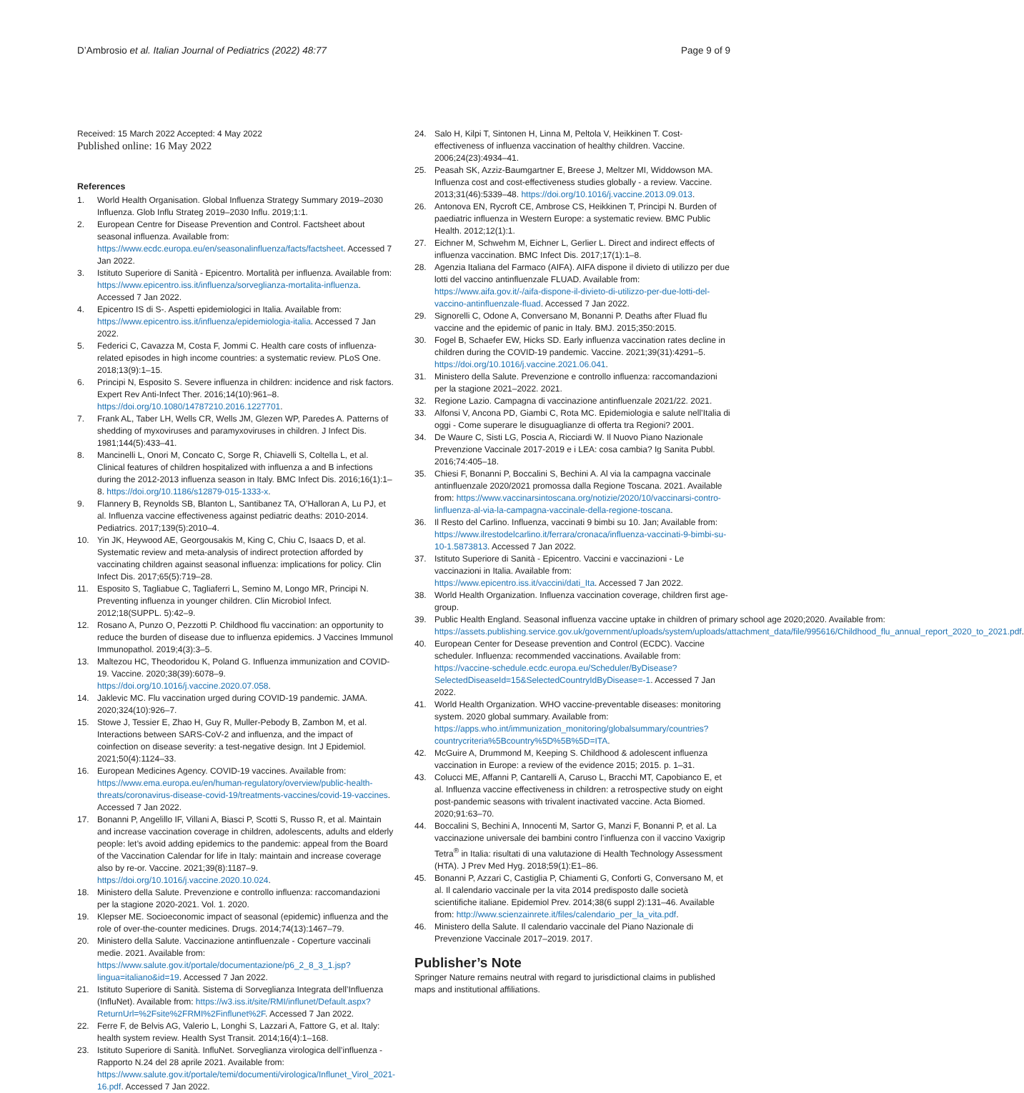D’Ambrosio et al. Italian Journal of Pediatrics (2022) 48:77
Page 9 of 9
Received: 15 March 2022 Accepted: 4 May 2022
Published online: 16 May 2022
References
1. World Health Organisation. Global Influenza Strategy Summary 2019–2030 Influenza. Glob Influ Strateg 2019–2030 Influ. 2019;1:1.
2. European Centre for Disease Prevention and Control. Factsheet about seasonal influenza. Available from: https://www.ecdc.europa.eu/en/seasonalinfluenza/facts/factsheet. Accessed 7 Jan 2022.
3. Istituto Superiore di Sanità - Epicentro. Mortalità per influenza. Available from: https://www.epicentro.iss.it/influenza/sorveglianza-mortalita-influenza. Accessed 7 Jan 2022.
4. Epicentro IS di S-. Aspetti epidemiologici in Italia. Available from: https://www.epicentro.iss.it/influenza/epidemiologia-italia. Accessed 7 Jan 2022.
5. Federici C, Cavazza M, Costa F, Jommi C. Health care costs of influenza-related episodes in high income countries: a systematic review. PLoS One. 2018;13(9):1–15.
6. Principi N, Esposito S. Severe influenza in children: incidence and risk factors. Expert Rev Anti-Infect Ther. 2016;14(10):961–8. https://doi.org/10.1080/14787210.2016.1227701.
7. Frank AL, Taber LH, Wells CR, Wells JM, Glezen WP, Paredes A. Patterns of shedding of myxoviruses and paramyxoviruses in children. J Infect Dis. 1981;144(5):433–41.
8. Mancinelli L, Onori M, Concato C, Sorge R, Chiavelli S, Coltella L, et al. Clinical features of children hospitalized with influenza a and B infections during the 2012-2013 influenza season in Italy. BMC Infect Dis. 2016;16(1):1–8. https://doi.org/10.1186/s12879-015-1333-x.
9. Flannery B, Reynolds SB, Blanton L, Santibanez TA, O’Halloran A, Lu PJ, et al. Influenza vaccine effectiveness against pediatric deaths: 2010-2014. Pediatrics. 2017;139(5):2010–4.
10. Yin JK, Heywood AE, Georgousakis M, King C, Chiu C, Isaacs D, et al. Systematic review and meta-analysis of indirect protection afforded by vaccinating children against seasonal influenza: implications for policy. Clin Infect Dis. 2017;65(5):719–28.
11. Esposito S, Tagliabue C, Tagliaferri L, Semino M, Longo MR, Principi N. Preventing influenza in younger children. Clin Microbiol Infect. 2012;18(SUPPL. 5):42–9.
12. Rosano A, Punzo O, Pezzotti P. Childhood flu vaccination: an opportunity to reduce the burden of disease due to influenza epidemics. J Vaccines Immunol Immunopathol. 2019;4(3):3–5.
13. Maltezou HC, Theodoridou K, Poland G. Influenza immunization and COVID-19. Vaccine. 2020;38(39):6078–9. https://doi.org/10.1016/j.vaccine.2020.07.058.
14. Jaklevic MC. Flu vaccination urged during COVID-19 pandemic. JAMA. 2020;324(10):926–7.
15. Stowe J, Tessier E, Zhao H, Guy R, Muller-Pebody B, Zambon M, et al. Interactions between SARS-CoV-2 and influenza, and the impact of coinfection on disease severity: a test-negative design. Int J Epidemiol. 2021;50(4):1124–33.
16. European Medicines Agency. COVID-19 vaccines. Available from: https://www.ema.europa.eu/en/human-regulatory/overview/public-health-threats/coronavirus-disease-covid-19/treatments-vaccines/covid-19-vaccines. Accessed 7 Jan 2022.
17. Bonanni P, Angelillo IF, Villani A, Biasci P, Scotti S, Russo R, et al. Maintain and increase vaccination coverage in children, adolescents, adults and elderly people: let’s avoid adding epidemics to the pandemic: appeal from the Board of the Vaccination Calendar for life in Italy: maintain and increase coverage also by re-or. Vaccine. 2021;39(8):1187–9. https://doi.org/10.1016/j.vaccine.2020.10.024.
18. Ministero della Salute. Prevenzione e controllo influenza: raccomandazioni per la stagione 2020-2021. Vol. 1. 2020.
19. Klepser ME. Socioeconomic impact of seasonal (epidemic) influenza and the role of over-the-counter medicines. Drugs. 2014;74(13):1467–79.
20. Ministero della Salute. Vaccinazione antinfluenzale - Coperture vaccinali medie. 2021. Available from: https://www.salute.gov.it/portale/documentazione/p6_2_8_3_1.jsp?lingua=italiano&id=19. Accessed 7 Jan 2022.
21. Istituto Superiore di Sanità. Sistema di Sorveglianza Integrata dell’Influenza (InfluNet). Available from: https://w3.iss.it/site/RMI/influnet/Default.aspx?ReturnUrl=%2Fsite%2FRMI%2Finflunet%2F. Accessed 7 Jan 2022.
22. Ferre F, de Belvis AG, Valerio L, Longhi S, Lazzari A, Fattore G, et al. Italy: health system review. Health Syst Transit. 2014;16(4):1–168.
23. Istituto Superiore di Sanità. InfluNet. Sorveglianza virologica dell’influenza - Rapporto N.24 del 28 aprile 2021. Available from: https://www.salute.gov.it/portale/temi/documenti/virologica/Influnet_Virol_2021-16.pdf. Accessed 7 Jan 2022.
24. Salo H, Kilpi T, Sintonen H, Linna M, Peltola V, Heikkinen T. Cost-effectiveness of influenza vaccination of healthy children. Vaccine. 2006;24(23):4934–41.
25. Peasah SK, Azziz-Baumgartner E, Breese J, Meltzer MI, Widdowson MA. Influenza cost and cost-effectiveness studies globally - a review. Vaccine. 2013;31(46):5339–48. https://doi.org/10.1016/j.vaccine.2013.09.013.
26. Antonova EN, Rycroft CE, Ambrose CS, Heikkinen T, Principi N. Burden of paediatric influenza in Western Europe: a systematic review. BMC Public Health. 2012;12(1):1.
27. Eichner M, Schwehm M, Eichner L, Gerlier L. Direct and indirect effects of influenza vaccination. BMC Infect Dis. 2017;17(1):1–8.
28. Agenzia Italiana del Farmaco (AIFA). AIFA dispone il divieto di utilizzo per due lotti del vaccino antinfluenzale FLUAD. Available from: https://www.aifa.gov.it/-/aifa-dispone-il-divieto-di-utilizzo-per-due-lotti-del-vaccino-antinfluenzale-fluad. Accessed 7 Jan 2022.
29. Signorelli C, Odone A, Conversano M, Bonanni P. Deaths after Fluad flu vaccine and the epidemic of panic in Italy. BMJ. 2015;350:2015.
30. Fogel B, Schaefer EW, Hicks SD. Early influenza vaccination rates decline in children during the COVID-19 pandemic. Vaccine. 2021;39(31):4291–5. https://doi.org/10.1016/j.vaccine.2021.06.041.
31. Ministero della Salute. Prevenzione e controllo influenza: raccomandazioni per la stagione 2021–2022. 2021.
32. Regione Lazio. Campagna di vaccinazione antinfluenzale 2021/22. 2021.
33. Alfonsi V, Ancona PD, Giambi C, Rota MC. Epidemiologia e salute nell’Italia di oggi - Come superare le disuguaglianze di offerta tra Regioni? 2001.
34. De Waure C, Sisti LG, Poscia A, Ricciardi W. Il Nuovo Piano Nazionale Prevenzione Vaccinale 2017-2019 e i LEA: cosa cambia? Ig Sanita Pubbl. 2016;74:405–18.
35. Chiesi F, Bonanni P, Boccalini S, Bechini A. Al via la campagna vaccinale antinfluenzale 2020/2021 promossa dalla Regione Toscana. 2021. Available from: https://www.vaccinarsintoscana.org/notizie/2020/10/vaccinarsi-contro-linfluenza-al-via-la-campagna-vaccinale-della-regione-toscana.
36. Il Resto del Carlino. Influenza, vaccinati 9 bimbi su 10. Jan; Available from: https://www.ilrestodelcarlino.it/ferrara/cronaca/influenza-vaccinati-9-bimbi-su-10-1.5873813. Accessed 7 Jan 2022.
37. Istituto Superiore di Sanità - Epicentro. Vaccini e vaccinazioni - Le vaccinazioni in Italia. Available from: https://www.epicentro.iss.it/vaccini/dati_Ita. Accessed 7 Jan 2022.
38. World Health Organization. Influenza vaccination coverage, children first age-group.
39. Public Health England. Seasonal influenza vaccine uptake in children of primary school age 2020;2020. Available from: https://assets.publishing.service.gov.uk/government/uploads/system/uploads/attachment_data/file/995616/Childhood_flu_annual_report_2020_to_2021.pdf.
40. European Center for Desease prevention and Control (ECDC). Vaccine scheduler. Influenza: recommended vaccinations. Available from: https://vaccine-schedule.ecdc.europa.eu/Scheduler/ByDisease?SelectedDiseaseId=15&SelectedCountryIdByDisease=-1. Accessed 7 Jan 2022.
41. World Health Organization. WHO vaccine-preventable diseases: monitoring system. 2020 global summary. Available from: https://apps.who.int/immunization_monitoring/globalsummary/countries?countrycriteria%5Bcountry%5D%5B%5D=ITA.
42. McGuire A, Drummond M, Keeping S. Childhood & adolescent influenza vaccination in Europe: a review of the evidence 2015; 2015. p. 1–31.
43. Colucci ME, Affanni P, Cantarelli A, Caruso L, Bracchi MT, Capobianco E, et al. Influenza vaccine effectiveness in children: a retrospective study on eight post-pandemic seasons with trivalent inactivated vaccine. Acta Biomed. 2020;91:63–70.
44. Boccalini S, Bechini A, Innocenti M, Sartor G, Manzi F, Bonanni P, et al. La vaccinazione universale dei bambini contro l’influenza con il vaccino Vaxigrip Tetra<sup>®</sup> in Italia: risultati di una valutazione di Health Technology Assessment (HTA). J Prev Med Hyg. 2018;59(1):E1–86.
45. Bonanni P, Azzari C, Castiglia P, Chiamenti G, Conforti G, Conversano M, et al. Il calendario vaccinale per la vita 2014 predisposto dalle società scientifiche italiane. Epidemiol Prev. 2014;38(6 suppl 2):131–46. Available from: http://www.scienzainrete.it/files/calendario_per_la_vita.pdf.
46. Ministero della Salute. Il calendario vaccinale del Piano Nazionale di Prevenzione Vaccinale 2017–2019. 2017.
Publisher’s Note
Springer Nature remains neutral with regard to jurisdictional claims in published maps and institutional affiliations.